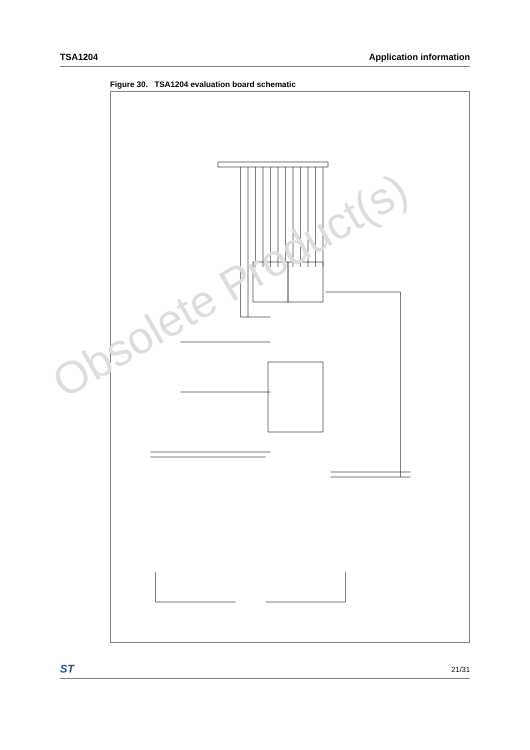TSA1204 Application information
Figure 30. TSA1204 evaluation board schematic
Obsolete Product(s)
ST 21/31